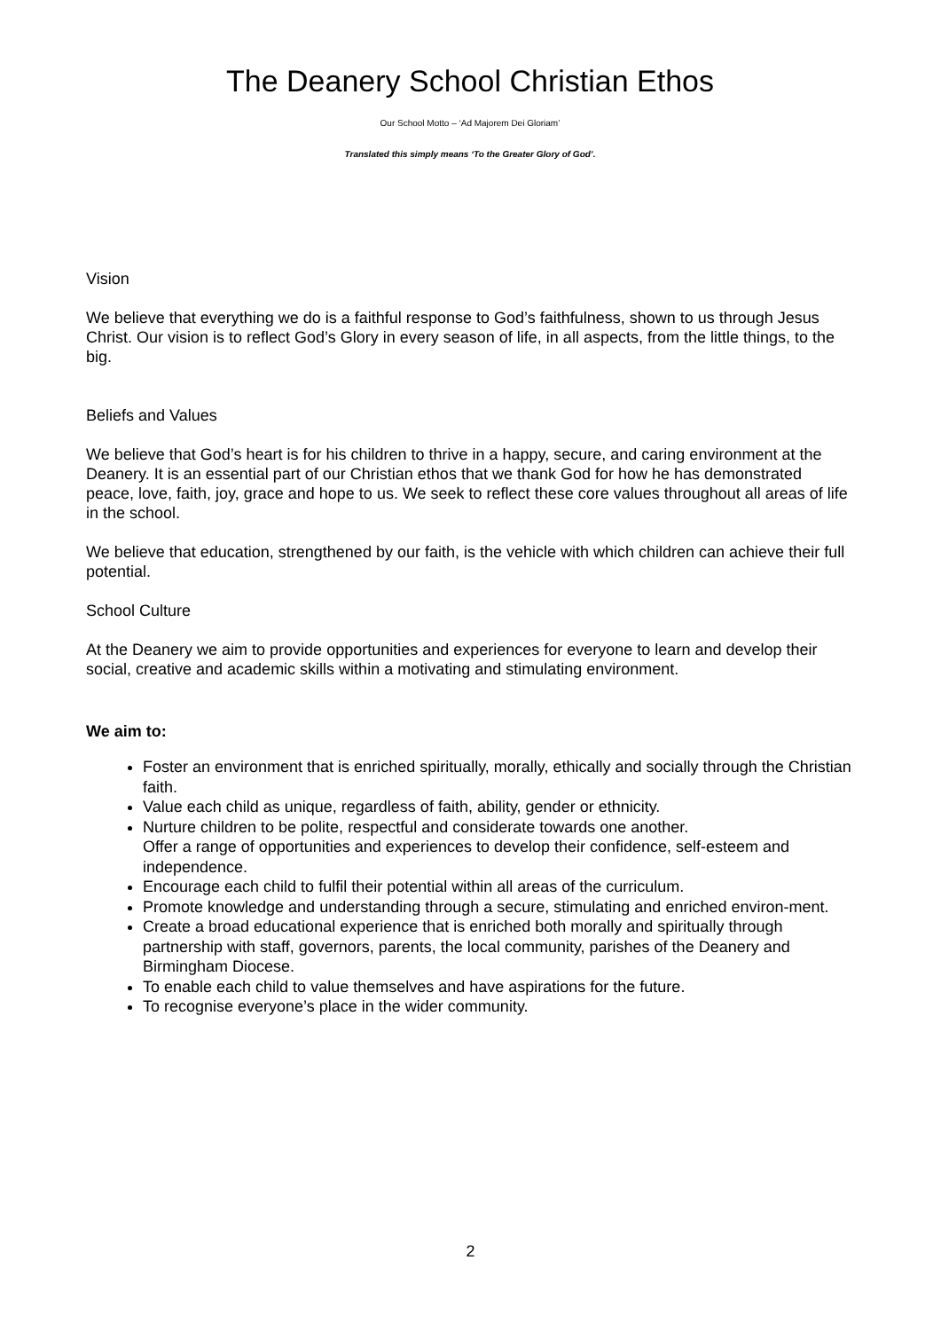The Deanery School Christian Ethos
Our School Motto – ‘Ad Majorem Dei Gloriam’
Translated this simply means ‘To the Greater Glory of God’.
Vision
We believe that everything we do is a faithful response to God’s faithfulness, shown to us through Jesus Christ. Our vision is to reflect God’s Glory in every season of life, in all aspects, from the little things, to the big.
Beliefs and Values
We believe that God’s heart is for his children to thrive in a happy, secure, and caring environment at the Deanery. It is an essential part of our Christian ethos that we thank God for how he has demonstrated peace, love, faith, joy, grace and hope to us. We seek to reflect these core values throughout all areas of life in the school.
We believe that education, strengthened by our faith, is the vehicle with which children can achieve their full potential.
School Culture
At the Deanery we aim to provide opportunities and experiences for everyone to learn and develop their social, creative and academic skills within a motivating and stimulating environment.
We aim to:
Foster an environment that is enriched spiritually, morally, ethically and socially through the Christian faith.
Value each child as unique, regardless of faith, ability, gender or ethnicity.
Nurture children to be polite, respectful and considerate towards one another.
Offer a range of opportunities and experiences to develop their confidence, self-esteem and independence.
Encourage each child to fulfil their potential within all areas of the curriculum.
Promote knowledge and understanding through a secure, stimulating and enriched environ-ment.
Create a broad educational experience that is enriched both morally and spiritually through partnership with staff, governors, parents, the local community, parishes of the Deanery and Birmingham Diocese.
To enable each child to value themselves and have aspirations for the future.
To recognise everyone’s place in the wider community.
2